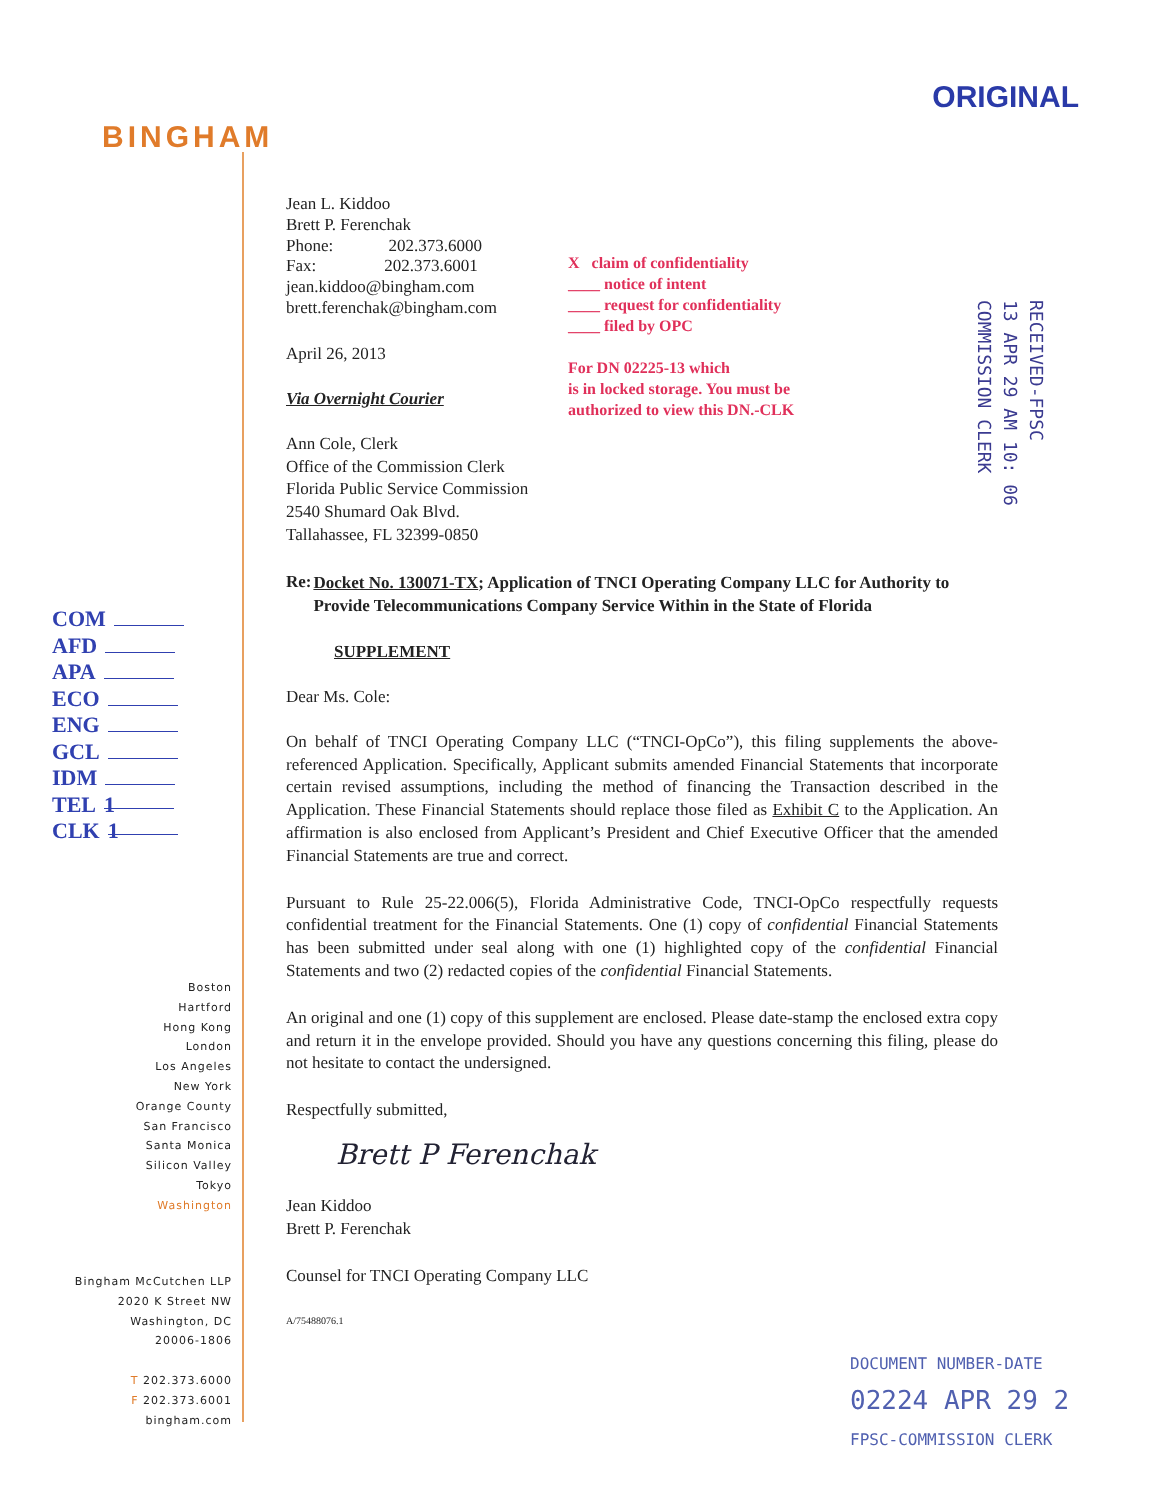ORIGINAL
BINGHAM
Jean L. Kiddoo
Brett P. Ferenchak
Phone: 202.373.6000
Fax: 202.373.6001
jean.kiddoo@bingham.com
brett.ferenchak@bingham.com
April 26, 2013
Via Overnight Courier
Ann Cole, Clerk
Office of the Commission Clerk
Florida Public Service Commission
2540 Shumard Oak Blvd.
Tallahassee, FL 32399-0850
Re:
Docket No. 130071-TX; Application of TNCI Operating Company LLC for Authority to Provide Telecommunications Company Service Within in the State of Florida
SUPPLEMENT
Dear Ms. Cole:
On behalf of TNCI Operating Company LLC (“TNCI-OpCo”), this filing supplements the above-referenced Application. Specifically, Applicant submits amended Financial Statements that incorporate certain revised assumptions, including the method of financing the Transaction described in the Application. These Financial Statements should replace those filed as Exhibit C to the Application. An affirmation is also enclosed from Applicant’s President and Chief Executive Officer that the amended Financial Statements are true and correct.
Pursuant to Rule 25-22.006(5), Florida Administrative Code, TNCI-OpCo respectfully requests confidential treatment for the Financial Statements. One (1) copy of confidential Financial Statements has been submitted under seal along with one (1) highlighted copy of the confidential Financial Statements and two (2) redacted copies of the confidential Financial Statements.
An original and one (1) copy of this supplement are enclosed. Please date-stamp the enclosed extra copy and return it in the envelope provided. Should you have any questions concerning this filing, please do not hesitate to contact the undersigned.
Respectfully submitted,
Brett P Ferenchak
Jean Kiddoo
Brett P. Ferenchak
Counsel for TNCI Operating Company LLC
A/75488076.1
X claim of confidentiality
____ notice of intent
____ request for confidentiality
____ filed by OPC
For DN 02225-13 which
is in locked storage. You must be
authorized to view this DN.-CLK
RECEIVED-FPSC
13 APR 29 AM 10: 06
COMMISSION CLERK
COM
AFD
APA
ECO
ENG
GCL
IDM
TEL 1
CLK 1
Boston
Hartford
Hong Kong
London
Los Angeles
New York
Orange County
San Francisco
Santa Monica
Silicon Valley
Tokyo
Washington
Bingham McCutchen LLP
2020 K Street NW
Washington, DC
20006-1806
T 202.373.6000
F 202.373.6001
bingham.com
DOCUMENT NUMBER-DATE
02224 APR 29 2
FPSC-COMMISSION CLERK